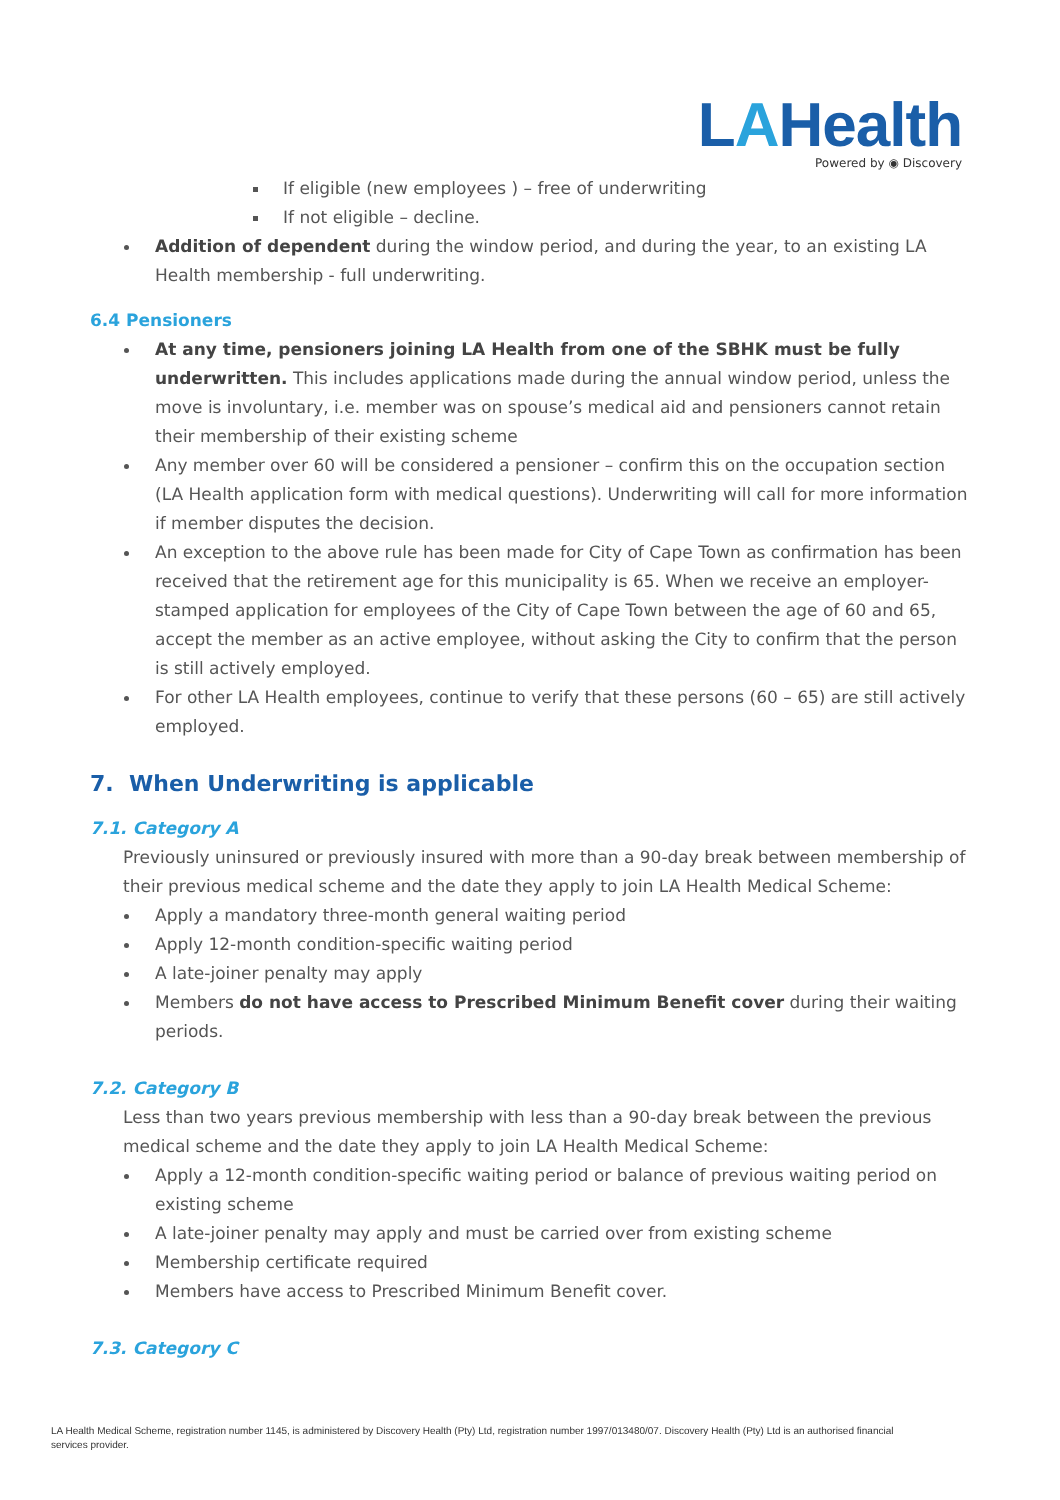LAHealth
Powered by ◉ Discovery
If eligible (new employees ) – free of underwriting
If not eligible – decline.
Addition of dependent during the window period, and during the year, to an existing LA Health membership - full underwriting.
6.4 Pensioners
At any time, pensioners joining LA Health from one of the SBHK must be fully underwritten. This includes applications made during the annual window period, unless the move is involuntary, i.e. member was on spouse’s medical aid and pensioners cannot retain their membership of their existing scheme
Any member over 60 will be considered a pensioner – confirm this on the occupation section (LA Health application form with medical questions). Underwriting will call for more information if member disputes the decision.
An exception to the above rule has been made for City of Cape Town as confirmation has been received that the retirement age for this municipality is 65. When we receive an employer-stamped application for employees of the City of Cape Town between the age of 60 and 65, accept the member as an active employee, without asking the City to confirm that the person is still actively employed.
For other LA Health employees, continue to verify that these persons (60 – 65) are still actively employed.
7. When Underwriting is applicable
7.1. Category A
Previously uninsured or previously insured with more than a 90-day break between membership of their previous medical scheme and the date they apply to join LA Health Medical Scheme:
Apply a mandatory three-month general waiting period
Apply 12-month condition-specific waiting period
A late-joiner penalty may apply
Members do not have access to Prescribed Minimum Benefit cover during their waiting periods.
7.2. Category B
Less than two years previous membership with less than a 90-day break between the previous medical scheme and the date they apply to join LA Health Medical Scheme:
Apply a 12-month condition-specific waiting period or balance of previous waiting period on existing scheme
A late-joiner penalty may apply and must be carried over from existing scheme
Membership certificate required
Members have access to Prescribed Minimum Benefit cover.
7.3. Category C
LA Health Medical Scheme, registration number 1145, is administered by Discovery Health (Pty) Ltd, registration number 1997/013480/07. Discovery Health (Pty) Ltd is an authorised financial services provider.